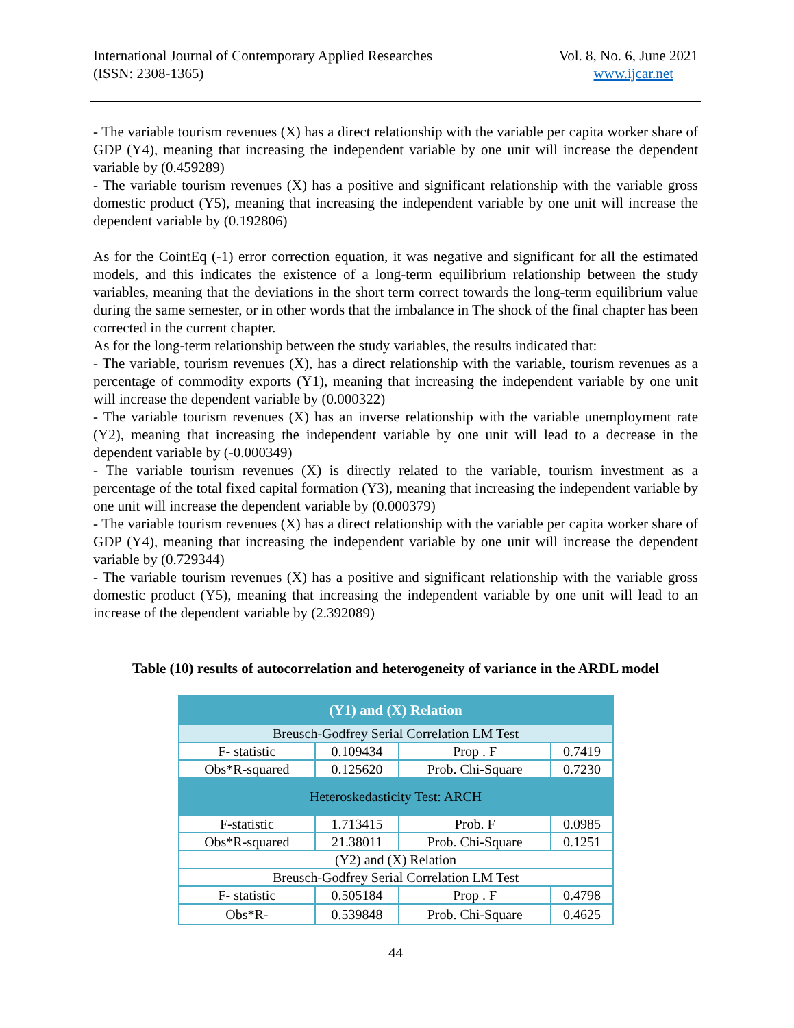International Journal of Contemporary Applied Researches
(ISSN: 2308-1365)
Vol. 8, No. 6, June 2021
www.ijcar.net
- The variable tourism revenues (X) has a direct relationship with the variable per capita worker share of GDP (Y4), meaning that increasing the independent variable by one unit will increase the dependent variable by (0.459289)
- The variable tourism revenues (X) has a positive and significant relationship with the variable gross domestic product (Y5), meaning that increasing the independent variable by one unit will increase the dependent variable by (0.192806)
As for the CointEq (-1) error correction equation, it was negative and significant for all the estimated models, and this indicates the existence of a long-term equilibrium relationship between the study variables, meaning that the deviations in the short term correct towards the long-term equilibrium value during the same semester, or in other words that the imbalance in The shock of the final chapter has been corrected in the current chapter.
As for the long-term relationship between the study variables, the results indicated that:
- The variable, tourism revenues (X), has a direct relationship with the variable, tourism revenues as a percentage of commodity exports (Y1), meaning that increasing the independent variable by one unit will increase the dependent variable by (0.000322)
- The variable tourism revenues (X) has an inverse relationship with the variable unemployment rate (Y2), meaning that increasing the independent variable by one unit will lead to a decrease in the dependent variable by (-0.000349)
- The variable tourism revenues (X) is directly related to the variable, tourism investment as a percentage of the total fixed capital formation (Y3), meaning that increasing the independent variable by one unit will increase the dependent variable by (0.000379)
- The variable tourism revenues (X) has a direct relationship with the variable per capita worker share of GDP (Y4), meaning that increasing the independent variable by one unit will increase the dependent variable by (0.729344)
- The variable tourism revenues (X) has a positive and significant relationship with the variable gross domestic product (Y5), meaning that increasing the independent variable by one unit will lead to an increase of the dependent variable by (2.392089)
Table (10) results of autocorrelation and heterogeneity of variance in the ARDL model
| (Y1) and (X) Relation | | | |
| --- | --- | --- | --- |
| Breusch-Godfrey Serial Correlation LM Test | | | |
| F- statistic | 0.109434 | Prop . F | 0.7419 |
| Obs*R-squared | 0.125620 | Prob. Chi-Square | 0.7230 |
| Heteroskedasticity Test: ARCH | | | |
| F-statistic | 1.713415 | Prob. F | 0.0985 |
| Obs*R-squared | 21.38011 | Prob. Chi-Square | 0.1251 |
| (Y2) and (X) Relation | | | |
| Breusch-Godfrey Serial Correlation LM Test | | | |
| F- statistic | 0.505184 | Prop . F | 0.4798 |
| Obs*R- | 0.539848 | Prob. Chi-Square | 0.4625 |
44